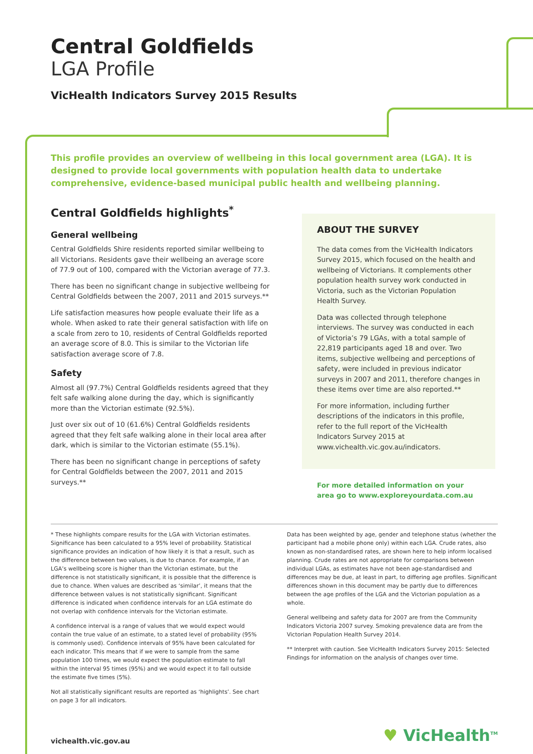Central Goldfields
LGA Profile
VicHealth Indicators Survey 2015 Results
This profile provides an overview of wellbeing in this local government area (LGA). It is designed to provide local governments with population health data to undertake comprehensive, evidence-based municipal public health and wellbeing planning.
Central Goldfields highlights<sup>*</sup>
General wellbeing
Central Goldfields Shire residents reported similar wellbeing to all Victorians. Residents gave their wellbeing an average score of 77.9 out of 100, compared with the Victorian average of 77.3.
There has been no significant change in subjective wellbeing for Central Goldfields between the 2007, 2011 and 2015 surveys.**
Life satisfaction measures how people evaluate their life as a whole. When asked to rate their general satisfaction with life on a scale from zero to 10, residents of Central Goldfields reported an average score of 8.0. This is similar to the Victorian life satisfaction average score of 7.8.
Safety
Almost all (97.7%) Central Goldfields residents agreed that they felt safe walking alone during the day, which is significantly more than the Victorian estimate (92.5%).
Just over six out of 10 (61.6%) Central Goldfields residents agreed that they felt safe walking alone in their local area after dark, which is similar to the Victorian estimate (55.1%).
There has been no significant change in perceptions of safety for Central Goldfields between the 2007, 2011 and 2015 surveys.**
ABOUT THE SURVEY
The data comes from the VicHealth Indicators Survey 2015, which focused on the health and wellbeing of Victorians. It complements other population health survey work conducted in Victoria, such as the Victorian Population Health Survey.
Data was collected through telephone interviews. The survey was conducted in each of Victoria’s 79 LGAs, with a total sample of 22,819 participants aged 18 and over. Two items, subjective wellbeing and perceptions of safety, were included in previous indicator surveys in 2007 and 2011, therefore changes in these items over time are also reported.**
For more information, including further descriptions of the indicators in this profile, refer to the full report of the VicHealth Indicators Survey 2015 at www.vichealth.vic.gov.au/indicators.
For more detailed information on your area go to www.exploreyourdata.com.au
* These highlights compare results for the LGA with Victorian estimates. Significance has been calculated to a 95% level of probability. Statistical significance provides an indication of how likely it is that a result, such as the difference between two values, is due to chance. For example, if an LGA’s wellbeing score is higher than the Victorian estimate, but the difference is not statistically significant, it is possible that the difference is due to chance. When values are described as ‘similar’, it means that the difference between values is not statistically significant. Significant difference is indicated when confidence intervals for an LGA estimate do not overlap with confidence intervals for the Victorian estimate.
A confidence interval is a range of values that we would expect would contain the true value of an estimate, to a stated level of probability (95% is commonly used). Confidence intervals of 95% have been calculated for each indicator. This means that if we were to sample from the same population 100 times, we would expect the population estimate to fall within the interval 95 times (95%) and we would expect it to fall outside the estimate five times (5%).
Not all statistically significant results are reported as ‘highlights’. See chart on page 3 for all indicators.
Data has been weighted by age, gender and telephone status (whether the participant had a mobile phone only) within each LGA. Crude rates, also known as non-standardised rates, are shown here to help inform localised planning. Crude rates are not appropriate for comparisons between individual LGAs, as estimates have not been age-standardised and differences may be due, at least in part, to differing age profiles. Significant differences shown in this document may be partly due to differences between the age profiles of the LGA and the Victorian population as a whole.
General wellbeing and safety data for 2007 are from the Community Indicators Victoria 2007 survey. Smoking prevalence data are from the Victorian Population Health Survey 2014.
** Interpret with caution. See VicHealth Indicators Survey 2015: Selected Findings for information on the analysis of changes over time.
vichealth.vic.gov.au
♥ VicHealth<sup>TM</sup>